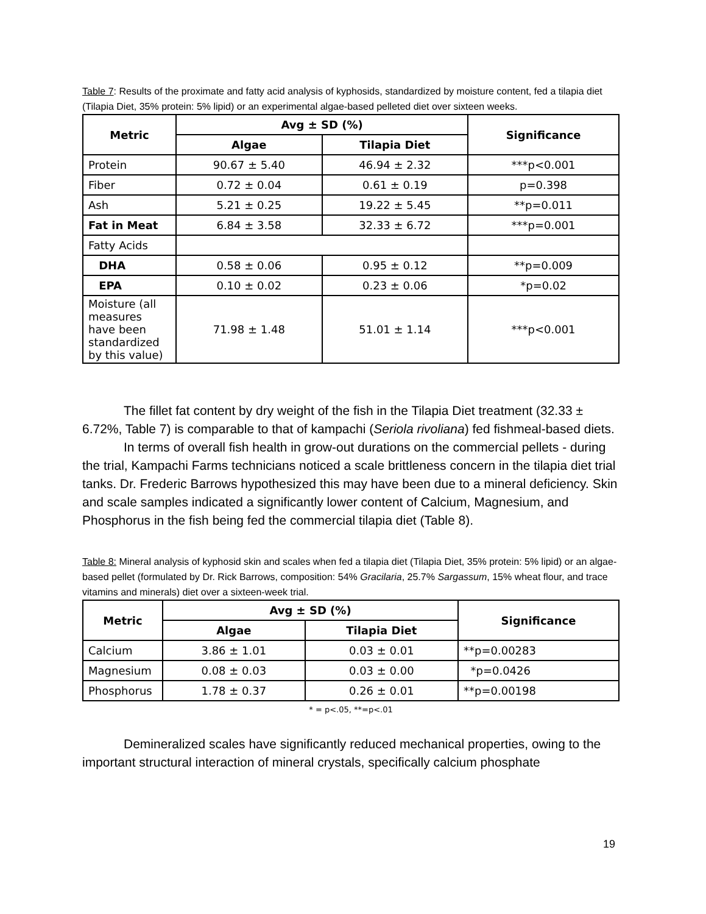Table 7: Results of the proximate and fatty acid analysis of kyphosids, standardized by moisture content, fed a tilapia diet (Tilapia Diet, 35% protein: 5% lipid) or an experimental algae-based pelleted diet over sixteen weeks.
| Metric | Avg ± SD (%) | | Significance |
| --- | --- | --- | --- |
| | Algae | Tilapia Diet | |
| Protein | 90.67 ± 5.40 | 46.94 ± 2.32 | ***p<0.001 |
| Fiber | 0.72 ± 0.04 | 0.61 ± 0.19 | p=0.398 |
| Ash | 5.21 ± 0.25 | 19.22 ± 5.45 | **p=0.011 |
| Fat in Meat | 6.84 ± 3.58 | 32.33 ± 6.72 | ***p=0.001 |
| Fatty Acids | | | |
| DHA | 0.58 ± 0.06 | 0.95 ± 0.12 | **p=0.009 |
| EPA | 0.10 ± 0.02 | 0.23 ± 0.06 | *p=0.02 |
| Moisture (all measures have been standardized by this value) | 71.98 ± 1.48 | 51.01 ± 1.14 | ***p<0.001 |
The fillet fat content by dry weight of the fish in the Tilapia Diet treatment (32.33 ± 6.72%, Table 7) is comparable to that of kampachi (Seriola rivoliana) fed fishmeal-based diets.
In terms of overall fish health in grow-out durations on the commercial pellets - during the trial, Kampachi Farms technicians noticed a scale brittleness concern in the tilapia diet trial tanks. Dr. Frederic Barrows hypothesized this may have been due to a mineral deficiency. Skin and scale samples indicated a significantly lower content of Calcium, Magnesium, and Phosphorus in the fish being fed the commercial tilapia diet (Table 8).
Table 8: Mineral analysis of kyphosid skin and scales when fed a tilapia diet (Tilapia Diet, 35% protein: 5% lipid) or an algae-based pellet (formulated by Dr. Rick Barrows, composition: 54% Gracilaria, 25.7% Sargassum, 15% wheat flour, and trace vitamins and minerals) diet over a sixteen-week trial.
| Metric | Avg ± SD (%) | | Significance |
| --- | --- | --- | --- |
| | Algae | Tilapia Diet | |
| Calcium | 3.86 ± 1.01 | 0.03 ± 0.01 | **p=0.00283 |
| Magnesium | 0.08 ± 0.03 | 0.03 ± 0.00 | *p=0.0426 |
| Phosphorus | 1.78 ± 0.37 | 0.26 ± 0.01 | **p=0.00198 |
* = p<.05, **=p<.01
Demineralized scales have significantly reduced mechanical properties, owing to the important structural interaction of mineral crystals, specifically calcium phosphate
19